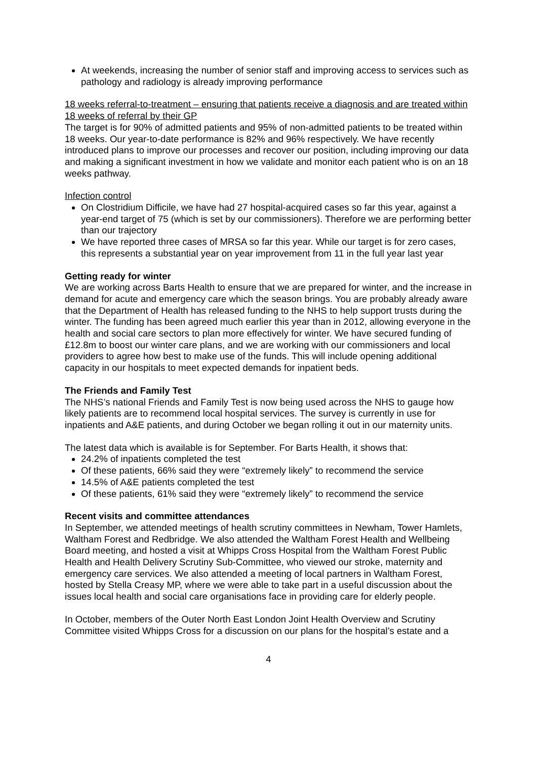At weekends, increasing the number of senior staff and improving access to services such as pathology and radiology is already improving performance
18 weeks referral-to-treatment – ensuring that patients receive a diagnosis and are treated within 18 weeks of referral by their GP
The target is for 90% of admitted patients and 95% of non-admitted patients to be treated within 18 weeks. Our year-to-date performance is 82% and 96% respectively. We have recently introduced plans to improve our processes and recover our position, including improving our data and making a significant investment in how we validate and monitor each patient who is on an 18 weeks pathway.
Infection control
On Clostridium Difficile, we have had 27 hospital-acquired cases so far this year, against a year-end target of 75 (which is set by our commissioners). Therefore we are performing better than our trajectory
We have reported three cases of MRSA so far this year. While our target is for zero cases, this represents a substantial year on year improvement from 11 in the full year last year
Getting ready for winter
We are working across Barts Health to ensure that we are prepared for winter, and the increase in demand for acute and emergency care which the season brings. You are probably already aware that the Department of Health has released funding to the NHS to help support trusts during the winter. The funding has been agreed much earlier this year than in 2012, allowing everyone in the health and social care sectors to plan more effectively for winter. We have secured funding of £12.8m to boost our winter care plans, and we are working with our commissioners and local providers to agree how best to make use of the funds. This will include opening additional capacity in our hospitals to meet expected demands for inpatient beds.
The Friends and Family Test
The NHS’s national Friends and Family Test is now being used across the NHS to gauge how likely patients are to recommend local hospital services. The survey is currently in use for inpatients and A&E patients, and during October we began rolling it out in our maternity units.
The latest data which is available is for September. For Barts Health, it shows that:
24.2% of inpatients completed the test
Of these patients, 66% said they were “extremely likely” to recommend the service
14.5% of A&E patients completed the test
Of these patients, 61% said they were “extremely likely” to recommend the service
Recent visits and committee attendances
In September, we attended meetings of health scrutiny committees in Newham, Tower Hamlets, Waltham Forest and Redbridge. We also attended the Waltham Forest Health and Wellbeing Board meeting, and hosted a visit at Whipps Cross Hospital from the Waltham Forest Public Health and Health Delivery Scrutiny Sub-Committee, who viewed our stroke, maternity and emergency care services. We also attended a meeting of local partners in Waltham Forest, hosted by Stella Creasy MP, where we were able to take part in a useful discussion about the issues local health and social care organisations face in providing care for elderly people.
In October, members of the Outer North East London Joint Health Overview and Scrutiny Committee visited Whipps Cross for a discussion on our plans for the hospital’s estate and a
4